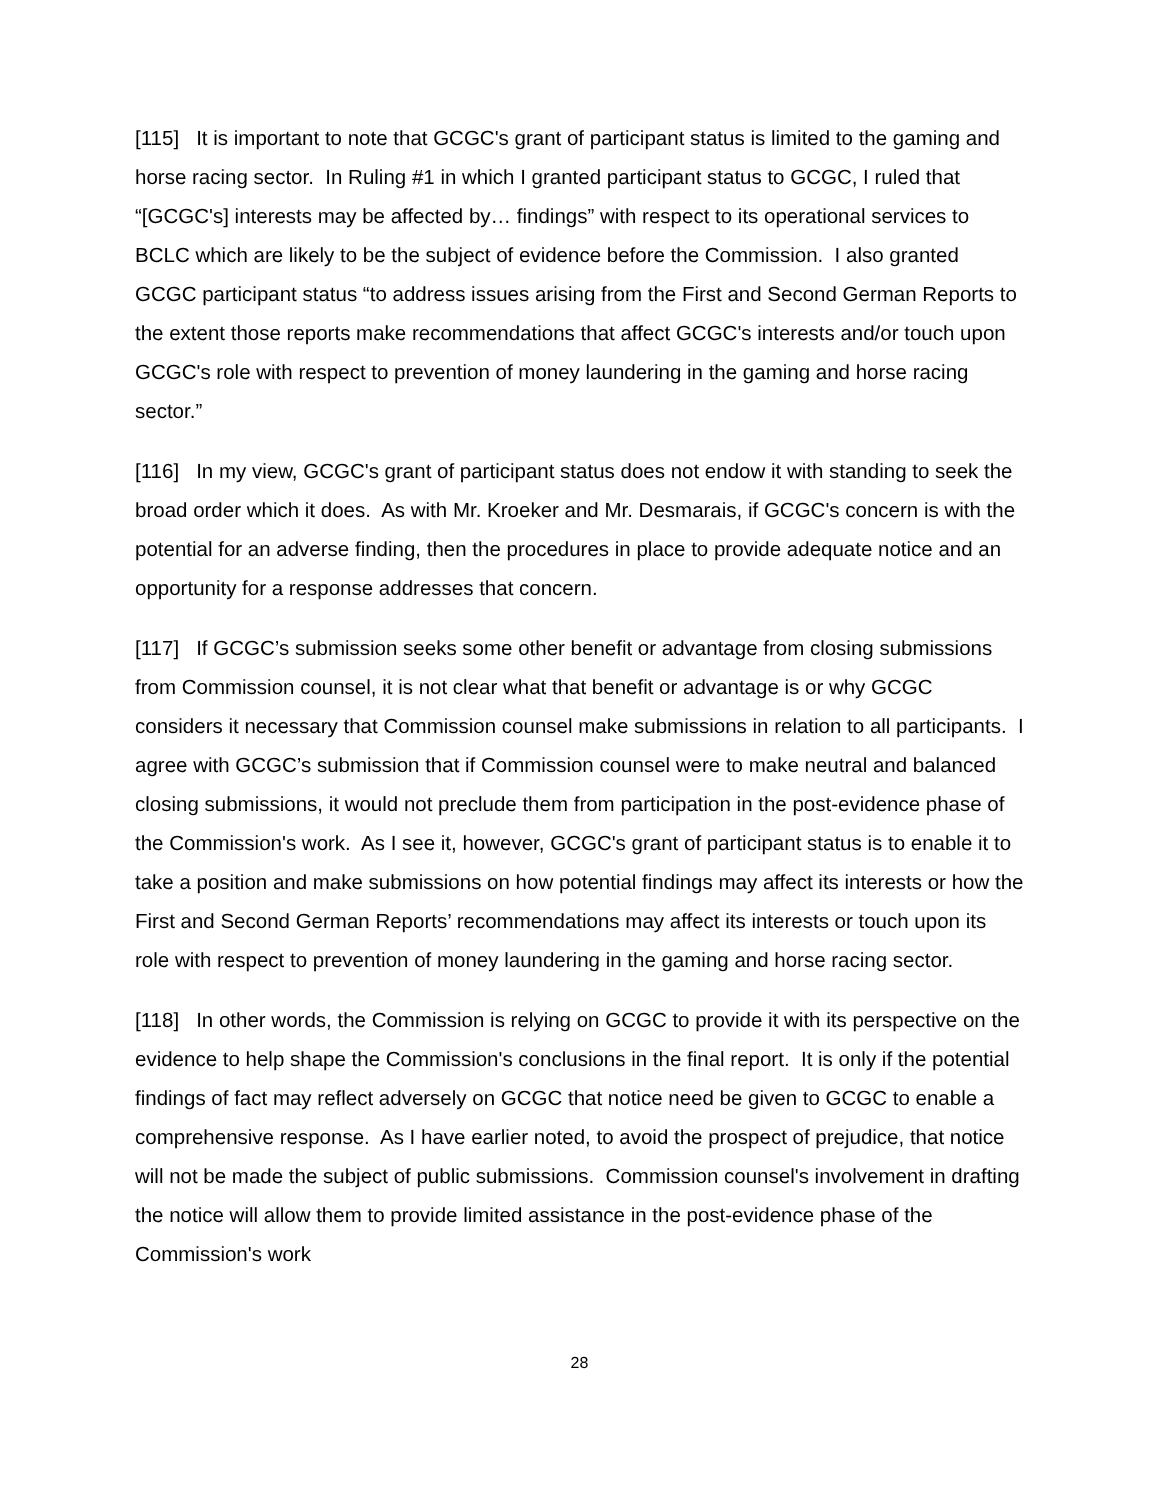[115] It is important to note that GCGC's grant of participant status is limited to the gaming and horse racing sector. In Ruling #1 in which I granted participant status to GCGC, I ruled that “[GCGC's] interests may be affected by… findings” with respect to its operational services to BCLC which are likely to be the subject of evidence before the Commission. I also granted GCGC participant status “to address issues arising from the First and Second German Reports to the extent those reports make recommendations that affect GCGC's interests and/or touch upon GCGC's role with respect to prevention of money laundering in the gaming and horse racing sector.”
[116] In my view, GCGC's grant of participant status does not endow it with standing to seek the broad order which it does. As with Mr. Kroeker and Mr. Desmarais, if GCGC's concern is with the potential for an adverse finding, then the procedures in place to provide adequate notice and an opportunity for a response addresses that concern.
[117] If GCGC’s submission seeks some other benefit or advantage from closing submissions from Commission counsel, it is not clear what that benefit or advantage is or why GCGC considers it necessary that Commission counsel make submissions in relation to all participants. I agree with GCGC’s submission that if Commission counsel were to make neutral and balanced closing submissions, it would not preclude them from participation in the post-evidence phase of the Commission's work. As I see it, however, GCGC's grant of participant status is to enable it to take a position and make submissions on how potential findings may affect its interests or how the First and Second German Reports’ recommendations may affect its interests or touch upon its role with respect to prevention of money laundering in the gaming and horse racing sector.
[118] In other words, the Commission is relying on GCGC to provide it with its perspective on the evidence to help shape the Commission's conclusions in the final report. It is only if the potential findings of fact may reflect adversely on GCGC that notice need be given to GCGC to enable a comprehensive response. As I have earlier noted, to avoid the prospect of prejudice, that notice will not be made the subject of public submissions. Commission counsel's involvement in drafting the notice will allow them to provide limited assistance in the post-evidence phase of the Commission's work
28